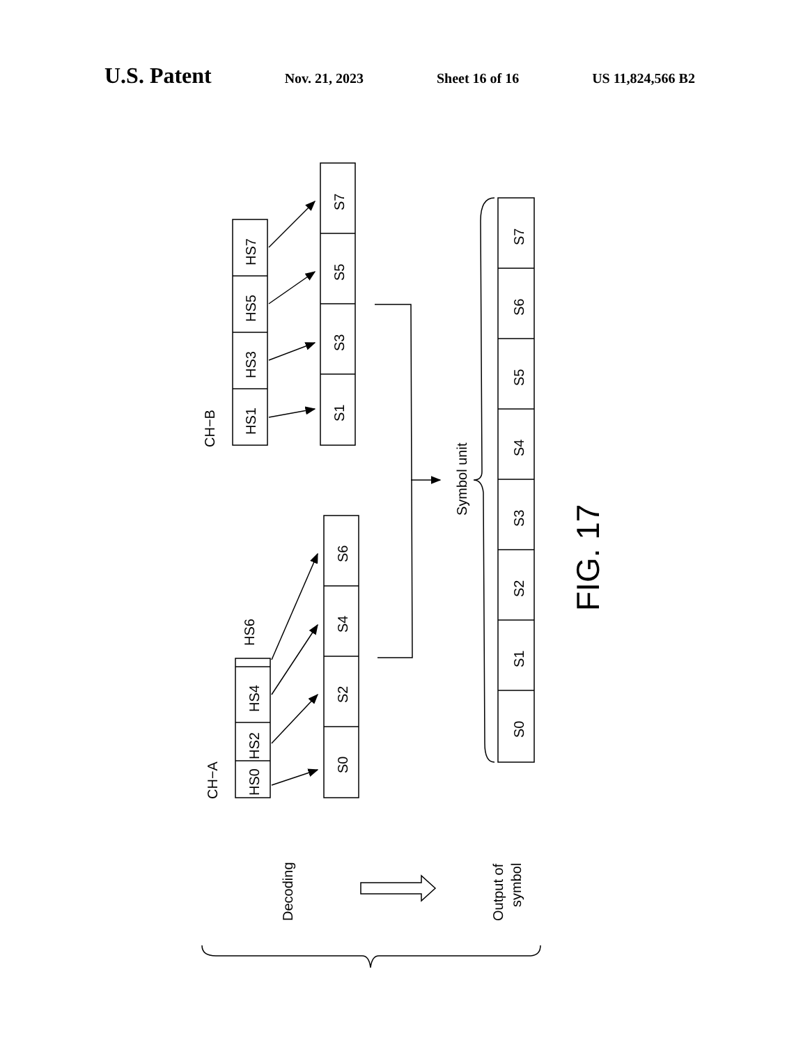U.S. Patent Nov. 21, 2023 Sheet 16 of 16 US 11,824,566 B2
HS1
HS3
HS5
HS7
S1
S3
S5
S7
CH−B
CH−A
HS0
HS2
HS4
HS6
S0
S2
S4
S6
Symbol unit
S0
S1
S2
S3
S4
S5
S6
S7
Decoding
Output of
symbol
FIG. 17